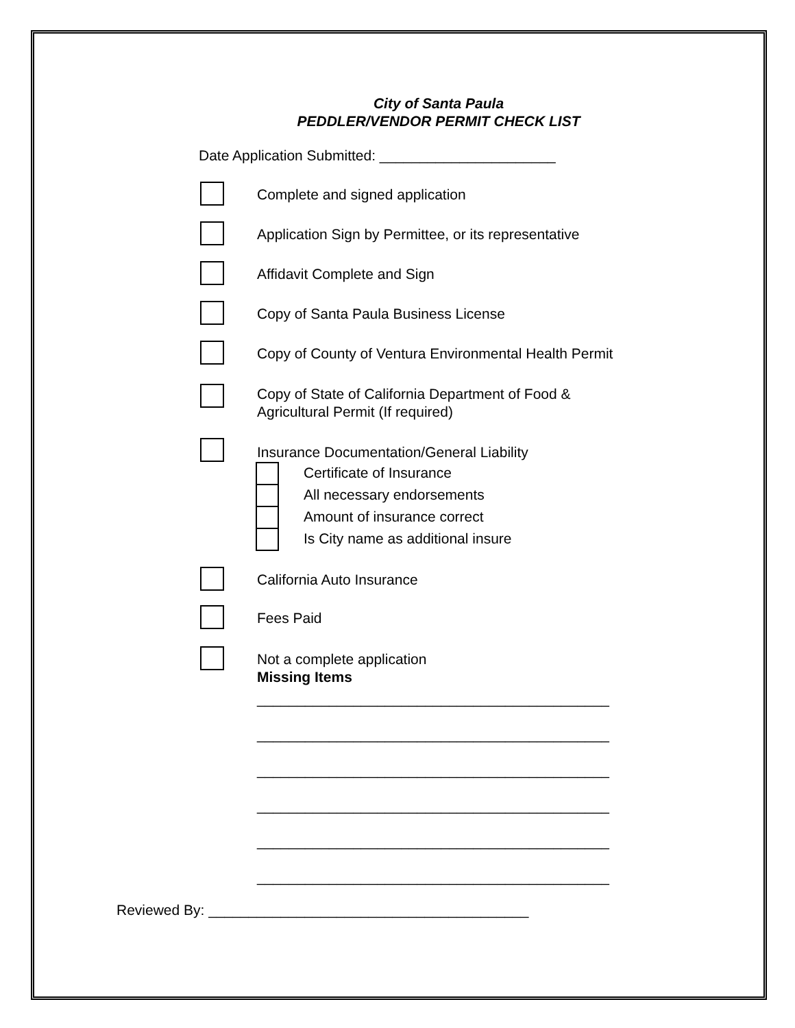City of Santa Paula
PEDDLER/VENDOR PERMIT CHECK LIST
Date Application Submitted: ______________________
Complete and signed application
Application Sign by Permittee, or its representative
Affidavit Complete and Sign
Copy of Santa Paula Business License
Copy of County of Ventura Environmental Health Permit
Copy of State of California Department of Food &
Agricultural Permit (If required)
Insurance Documentation/General Liability
Certificate of Insurance
All necessary endorsements
Amount of insurance correct
Is City name as additional insure
California Auto Insurance
Fees Paid
Not a complete application
Missing Items
____________________________________________
____________________________________________
____________________________________________
____________________________________________
____________________________________________
____________________________________________
Reviewed By: ________________________________________